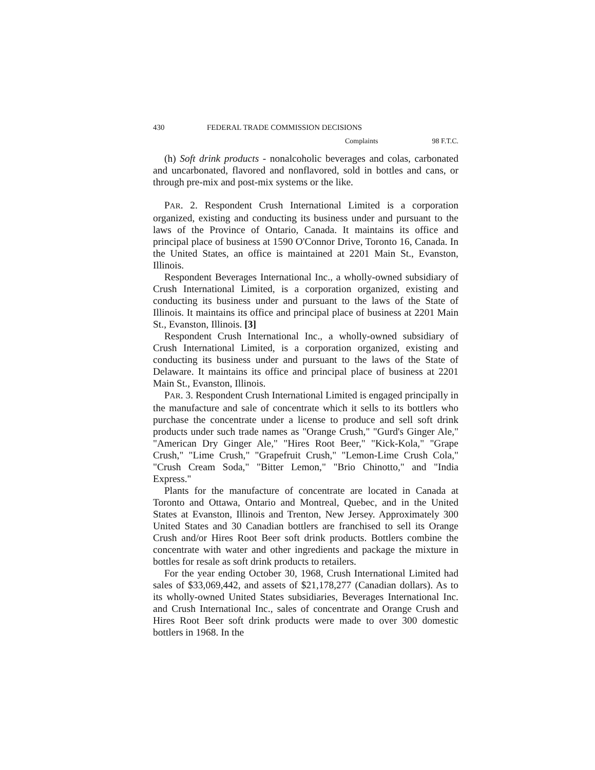430 FEDERAL TRADE COMMISSION DECISIONS
Complaints 98 F.T.C.
(h) Soft drink products - nonalcoholic beverages and colas, carbonated and uncarbonated, flavored and nonflavored, sold in bottles and cans, or through pre-mix and post-mix systems or the like.
PAR. 2. Respondent Crush International Limited is a corporation organized, existing and conducting its business under and pursuant to the laws of the Province of Ontario, Canada. It maintains its office and principal place of business at 1590 O'Connor Drive, Toronto 16, Canada. In the United States, an office is maintained at 2201 Main St., Evanston, Illinois.
Respondent Beverages International Inc., a wholly-owned subsidiary of Crush International Limited, is a corporation organized, existing and conducting its business under and pursuant to the laws of the State of Illinois. It maintains its office and principal place of business at 2201 Main St., Evanston, Illinois. [3]
Respondent Crush International Inc., a wholly-owned subsidiary of Crush International Limited, is a corporation organized, existing and conducting its business under and pursuant to the laws of the State of Delaware. It maintains its office and principal place of business at 2201 Main St., Evanston, Illinois.
PAR. 3. Respondent Crush International Limited is engaged principally in the manufacture and sale of concentrate which it sells to its bottlers who purchase the concentrate under a license to produce and sell soft drink products under such trade names as "Orange Crush," "Gurd's Ginger Ale," "American Dry Ginger Ale," "Hires Root Beer," "Kick-Kola," "Grape Crush," "Lime Crush," "Grapefruit Crush," "Lemon-Lime Crush Cola," "Crush Cream Soda," "Bitter Lemon," "Brio Chinotto," and "India Express."
Plants for the manufacture of concentrate are located in Canada at Toronto and Ottawa, Ontario and Montreal, Quebec, and in the United States at Evanston, Illinois and Trenton, New Jersey. Approximately 300 United States and 30 Canadian bottlers are franchised to sell its Orange Crush and/or Hires Root Beer soft drink products. Bottlers combine the concentrate with water and other ingredients and package the mixture in bottles for resale as soft drink products to retailers.
For the year ending October 30, 1968, Crush International Limited had sales of $33,069,442, and assets of $21,178,277 (Canadian dollars). As to its wholly-owned United States subsidiaries, Beverages International Inc. and Crush International Inc., sales of concentrate and Orange Crush and Hires Root Beer soft drink products were made to over 300 domestic bottlers in 1968. In the